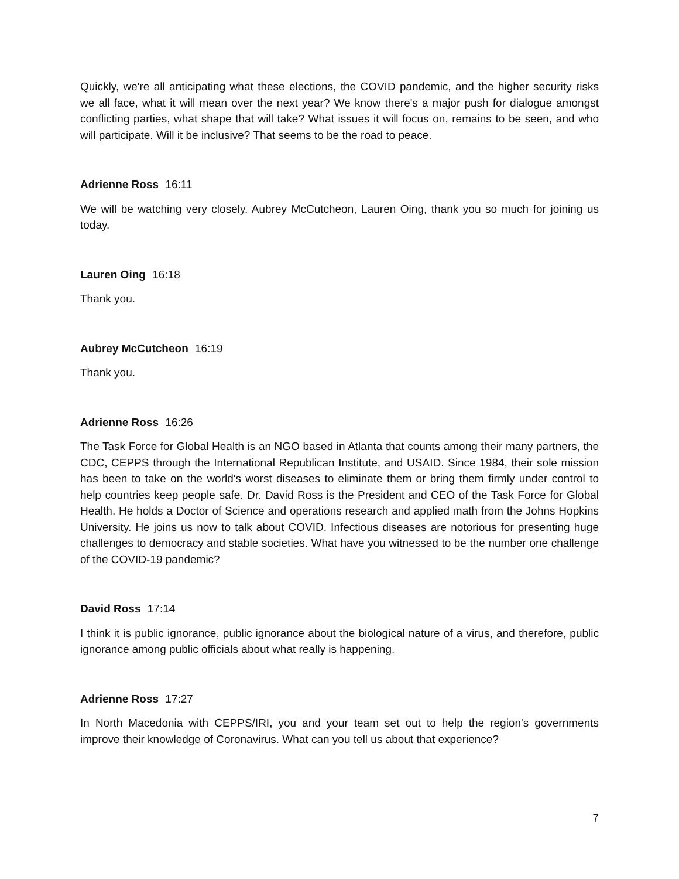Quickly, we're all anticipating what these elections, the COVID pandemic, and the higher security risks we all face, what it will mean over the next year? We know there's a major push for dialogue amongst conflicting parties, what shape that will take? What issues it will focus on, remains to be seen, and who will participate. Will it be inclusive? That seems to be the road to peace.
Adrienne Ross 16:11
We will be watching very closely. Aubrey McCutcheon, Lauren Oing, thank you so much for joining us today.
Lauren Oing 16:18
Thank you.
Aubrey McCutcheon 16:19
Thank you.
Adrienne Ross 16:26
The Task Force for Global Health is an NGO based in Atlanta that counts among their many partners, the CDC, CEPPS through the International Republican Institute, and USAID. Since 1984, their sole mission has been to take on the world's worst diseases to eliminate them or bring them firmly under control to help countries keep people safe. Dr. David Ross is the President and CEO of the Task Force for Global Health. He holds a Doctor of Science and operations research and applied math from the Johns Hopkins University. He joins us now to talk about COVID. Infectious diseases are notorious for presenting huge challenges to democracy and stable societies. What have you witnessed to be the number one challenge of the COVID-19 pandemic?
David Ross 17:14
I think it is public ignorance, public ignorance about the biological nature of a virus, and therefore, public ignorance among public officials about what really is happening.
Adrienne Ross 17:27
In North Macedonia with CEPPS/IRI, you and your team set out to help the region's governments improve their knowledge of Coronavirus. What can you tell us about that experience?
7